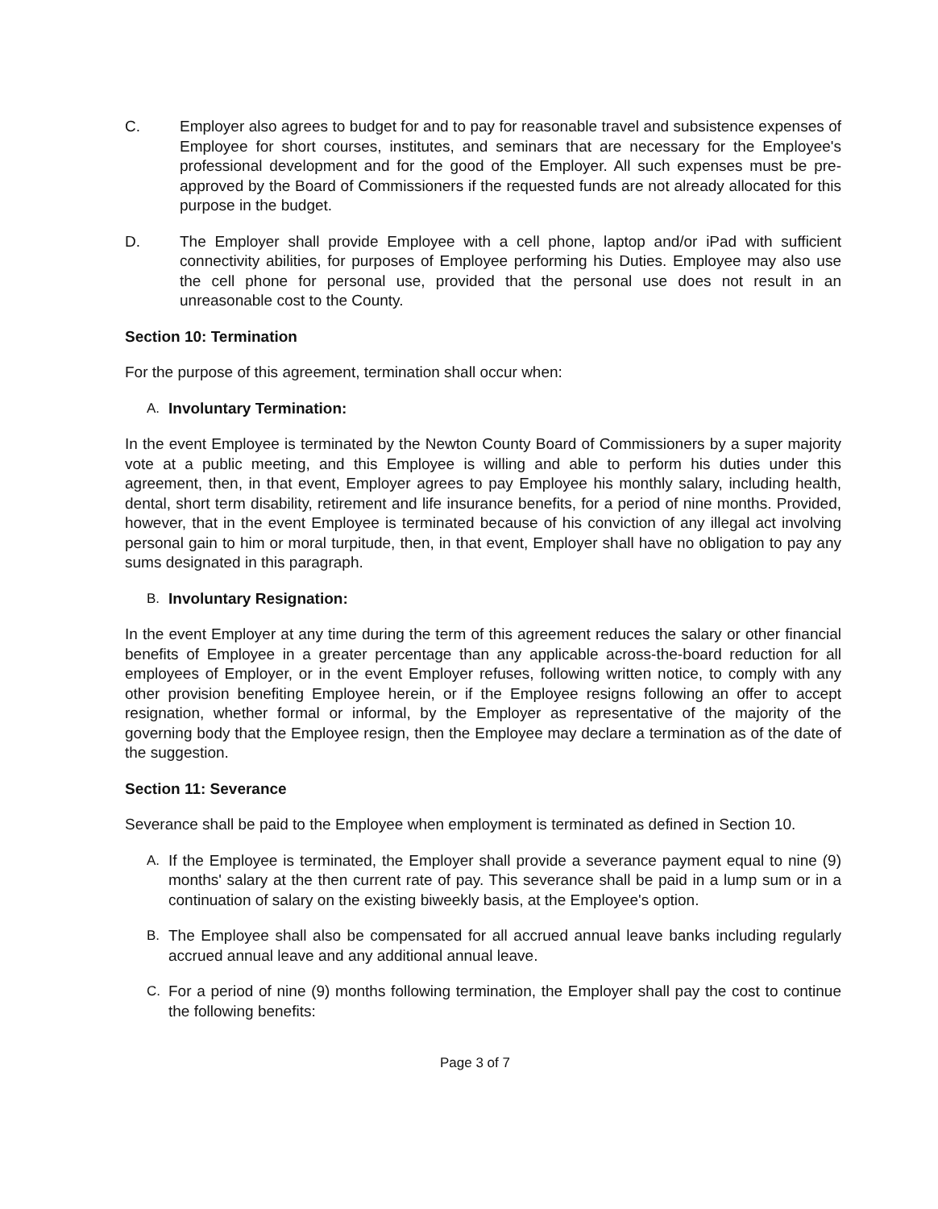C. Employer also agrees to budget for and to pay for reasonable travel and subsistence expenses of Employee for short courses, institutes, and seminars that are necessary for the Employee's professional development and for the good of the Employer. All such expenses must be pre-approved by the Board of Commissioners if the requested funds are not already allocated for this purpose in the budget.
D. The Employer shall provide Employee with a cell phone, laptop and/or iPad with sufficient connectivity abilities, for purposes of Employee performing his Duties. Employee may also use the cell phone for personal use, provided that the personal use does not result in an unreasonable cost to the County.
Section 10: Termination
For the purpose of this agreement, termination shall occur when:
A. Involuntary Termination:
In the event Employee is terminated by the Newton County Board of Commissioners by a super majority vote at a public meeting, and this Employee is willing and able to perform his duties under this agreement, then, in that event, Employer agrees to pay Employee his monthly salary, including health, dental, short term disability, retirement and life insurance benefits, for a period of nine months. Provided, however, that in the event Employee is terminated because of his conviction of any illegal act involving personal gain to him or moral turpitude, then, in that event, Employer shall have no obligation to pay any sums designated in this paragraph.
B. Involuntary Resignation:
In the event Employer at any time during the term of this agreement reduces the salary or other financial benefits of Employee in a greater percentage than any applicable across-the-board reduction for all employees of Employer, or in the event Employer refuses, following written notice, to comply with any other provision benefiting Employee herein, or if the Employee resigns following an offer to accept resignation, whether formal or informal, by the Employer as representative of the majority of the governing body that the Employee resign, then the Employee may declare a termination as of the date of the suggestion.
Section 11: Severance
Severance shall be paid to the Employee when employment is terminated as defined in Section 10.
A. If the Employee is terminated, the Employer shall provide a severance payment equal to nine (9) months' salary at the then current rate of pay. This severance shall be paid in a lump sum or in a continuation of salary on the existing biweekly basis, at the Employee's option.
B. The Employee shall also be compensated for all accrued annual leave banks including regularly accrued annual leave and any additional annual leave.
C. For a period of nine (9) months following termination, the Employer shall pay the cost to continue the following benefits:
Page 3 of 7